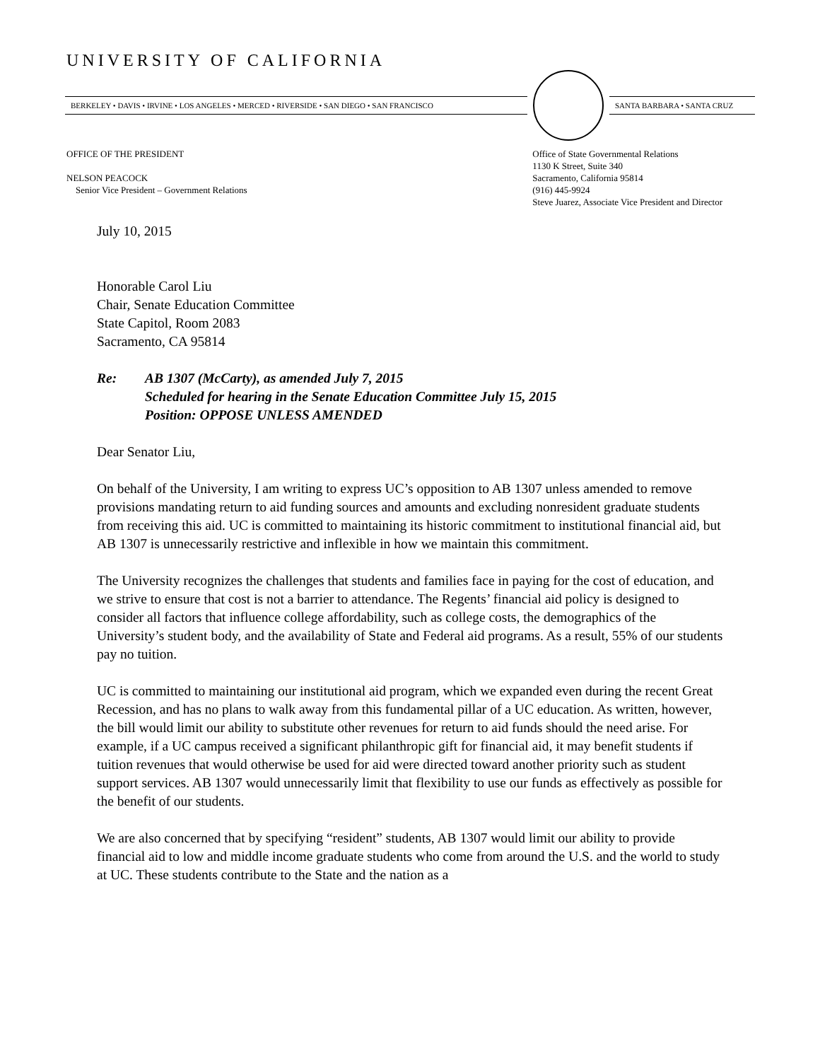UNIVERSITY OF CALIFORNIA
BERKELEY • DAVIS • IRVINE • LOS ANGELES • MERCED • RIVERSIDE • SAN DIEGO • SAN FRANCISCO
SANTA BARBARA • SANTA CRUZ
OFFICE OF THE PRESIDENT
NELSON PEACOCK
Senior Vice President – Government Relations
Office of State Governmental Relations
1130 K Street, Suite 340
Sacramento, California 95814
(916) 445-9924
Steve Juarez, Associate Vice President and Director
July 10, 2015
Honorable Carol Liu
Chair, Senate Education Committee
State Capitol, Room 2083
Sacramento, CA 95814
Re: AB 1307 (McCarty), as amended July 7, 2015
Scheduled for hearing in the Senate Education Committee July 15, 2015
Position: OPPOSE UNLESS AMENDED
Dear Senator Liu,
On behalf of the University, I am writing to express UC’s opposition to AB 1307 unless amended to remove provisions mandating return to aid funding sources and amounts and excluding nonresident graduate students from receiving this aid. UC is committed to maintaining its historic commitment to institutional financial aid, but AB 1307 is unnecessarily restrictive and inflexible in how we maintain this commitment.
The University recognizes the challenges that students and families face in paying for the cost of education, and we strive to ensure that cost is not a barrier to attendance. The Regents’ financial aid policy is designed to consider all factors that influence college affordability, such as college costs, the demographics of the University’s student body, and the availability of State and Federal aid programs. As a result, 55% of our students pay no tuition.
UC is committed to maintaining our institutional aid program, which we expanded even during the recent Great Recession, and has no plans to walk away from this fundamental pillar of a UC education. As written, however, the bill would limit our ability to substitute other revenues for return to aid funds should the need arise. For example, if a UC campus received a significant philanthropic gift for financial aid, it may benefit students if tuition revenues that would otherwise be used for aid were directed toward another priority such as student support services. AB 1307 would unnecessarily limit that flexibility to use our funds as effectively as possible for the benefit of our students.
We are also concerned that by specifying “resident” students, AB 1307 would limit our ability to provide financial aid to low and middle income graduate students who come from around the U.S. and the world to study at UC. These students contribute to the State and the nation as a